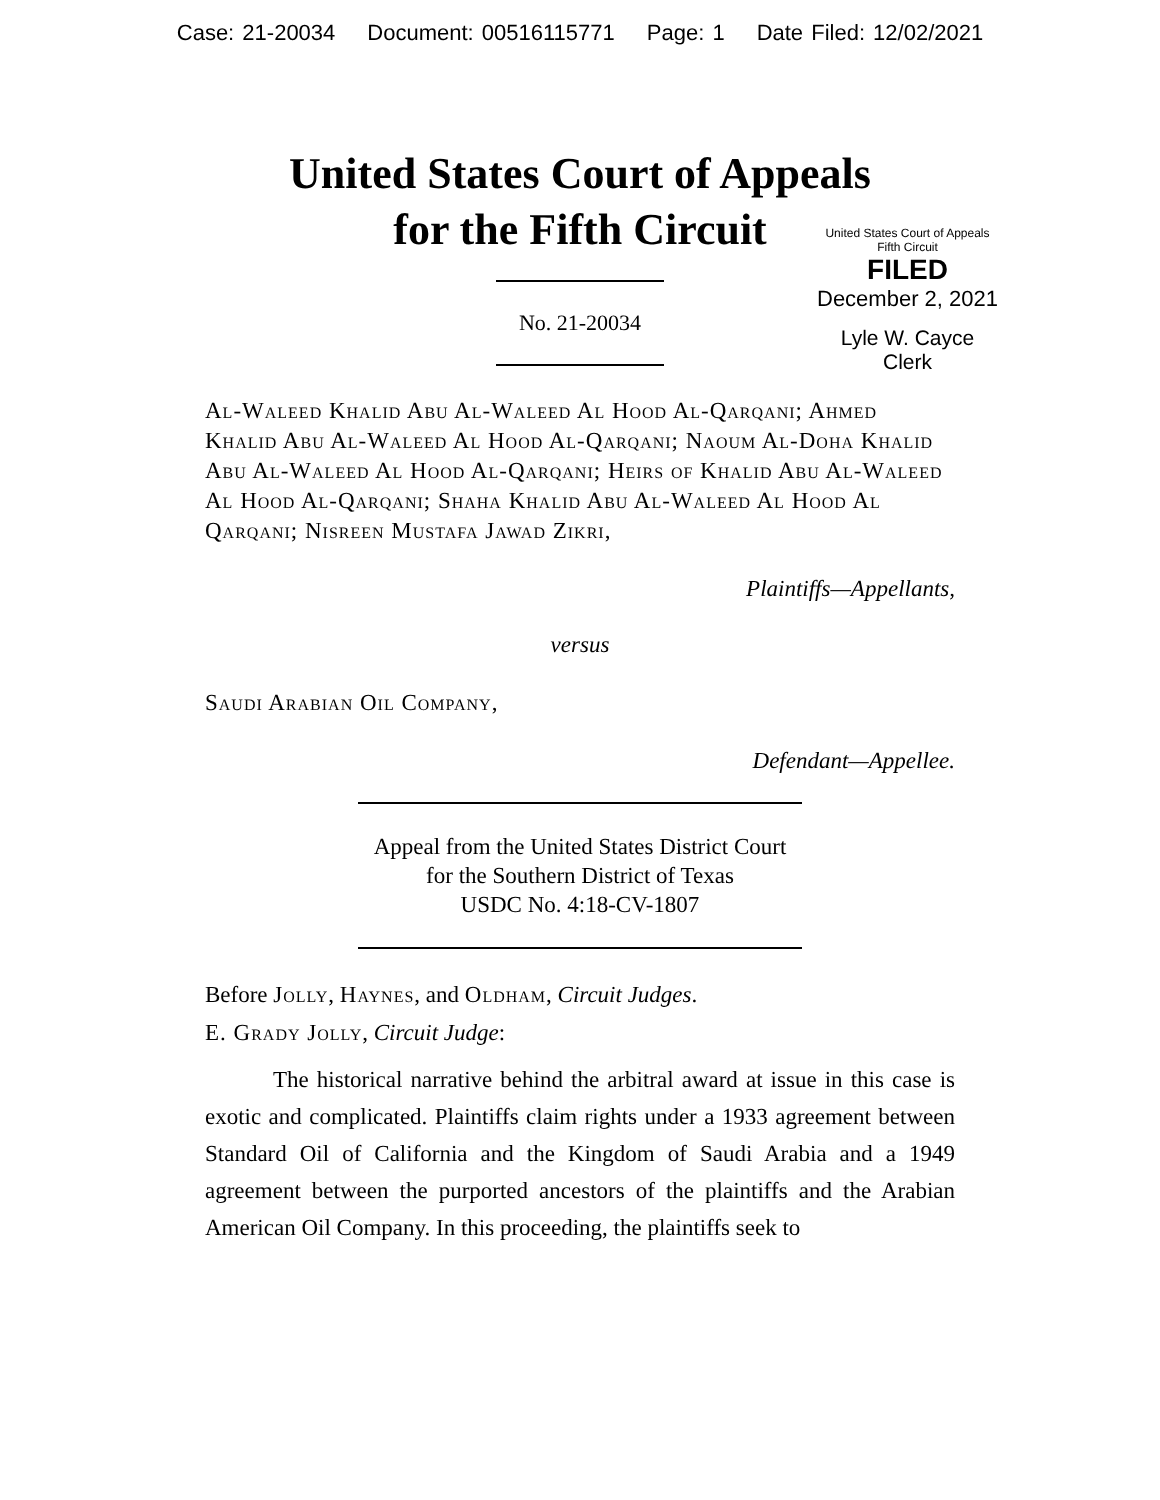Case: 21-20034 Document: 00516115771 Page: 1 Date Filed: 12/02/2021
United States Court of Appeals
for the Fifth Circuit
United States Court of Appeals
Fifth Circuit
FILED
December 2, 2021
Lyle W. Cayce
Clerk
No. 21-20034
Al-Waleed Khalid Abu Al-Waleed Al Hood Al-Qarqani; Ahmed Khalid Abu Al-Waleed Al Hood Al-Qarqani; Naoum Al-Doha Khalid Abu Al-Waleed Al Hood Al-Qarqani; Heirs of Khalid Abu Al-Waleed Al Hood Al-Qarqani; Shaha Khalid Abu Al-Waleed Al Hood Al Qarqani; Nisreen Mustafa Jawad Zikri,
Plaintiffs—Appellants,
versus
Saudi Arabian Oil Company,
Defendant—Appellee.
Appeal from the United States District Court
for the Southern District of Texas
USDC No. 4:18-CV-1807
Before Jolly, Haynes, and Oldham, Circuit Judges.
E. Grady Jolly, Circuit Judge:
The historical narrative behind the arbitral award at issue in this case is exotic and complicated. Plaintiffs claim rights under a 1933 agreement between Standard Oil of California and the Kingdom of Saudi Arabia and a 1949 agreement between the purported ancestors of the plaintiffs and the Arabian American Oil Company. In this proceeding, the plaintiffs seek to